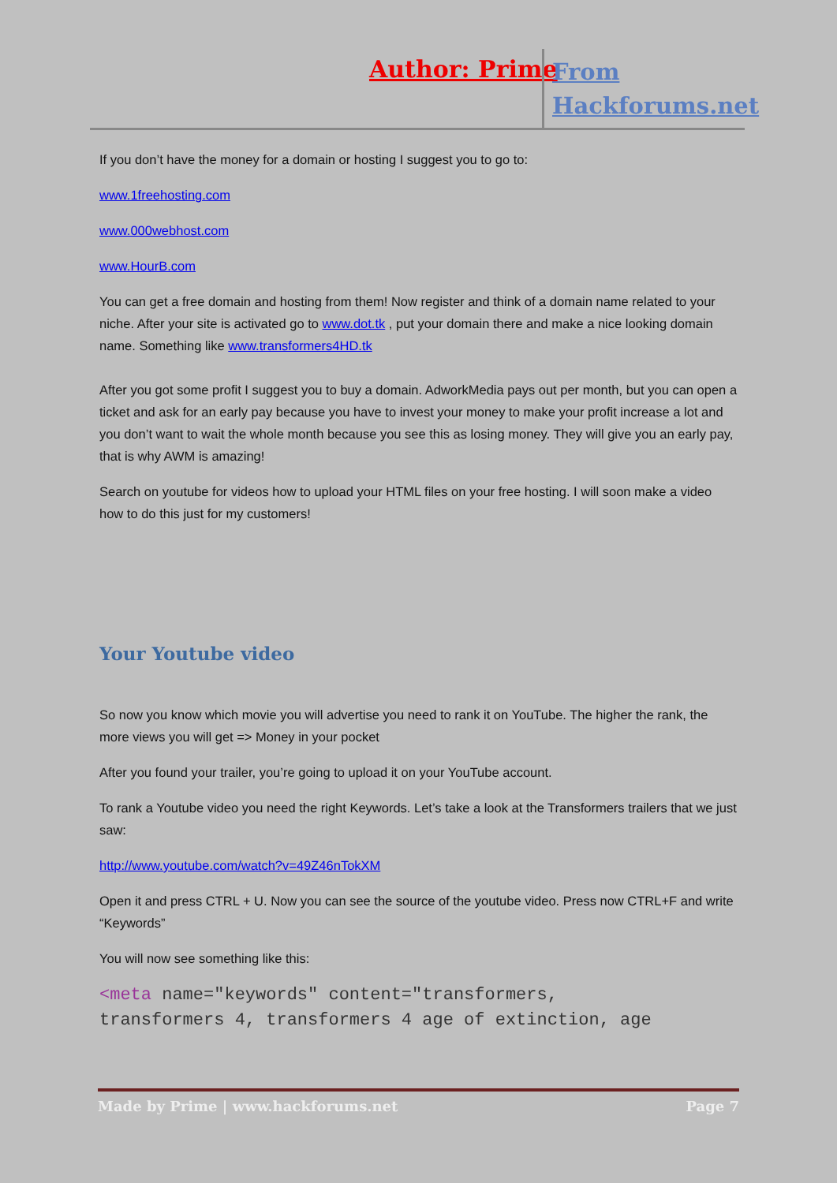Author: Prime
From
Hackforums.net
If you don’t have the money for a domain or hosting I suggest you to go to:
www.1freehosting.com
www.000webhost.com
www.HourB.com
You can get a free domain and hosting from them! Now register and think of a domain name related to your niche. After your site is activated go to www.dot.tk , put your domain there and make a nice looking domain name. Something like www.transformers4HD.tk
After you got some profit I suggest you to buy a domain. AdworkMedia pays out per month, but you can open a ticket and ask for an early pay because you have to invest your money to make your profit increase a lot and you don’t want to wait the whole month because you see this as losing money. They will give you an early pay, that is why AWM is amazing!
Search on youtube for videos how to upload your HTML files on your free hosting. I will soon make a video how to do this just for my customers!
Your Youtube video
So now you know which movie you will advertise you need to rank it on YouTube. The higher the rank, the more views you will get => Money in your pocket
After you found your trailer, you’re going to upload it on your YouTube account.
To rank a Youtube video you need the right Keywords. Let’s take a look at the Transformers trailers that we just saw:
http://www.youtube.com/watch?v=49Z46nTokXM
Open it and press CTRL + U. Now you can see the source of the youtube video. Press now CTRL+F and write “Keywords”
You will now see something like this:
<meta name="keywords" content="transformers,
transformers 4, transformers 4 age of extinction, age
Made by Prime | www.hackforums.net Page 7